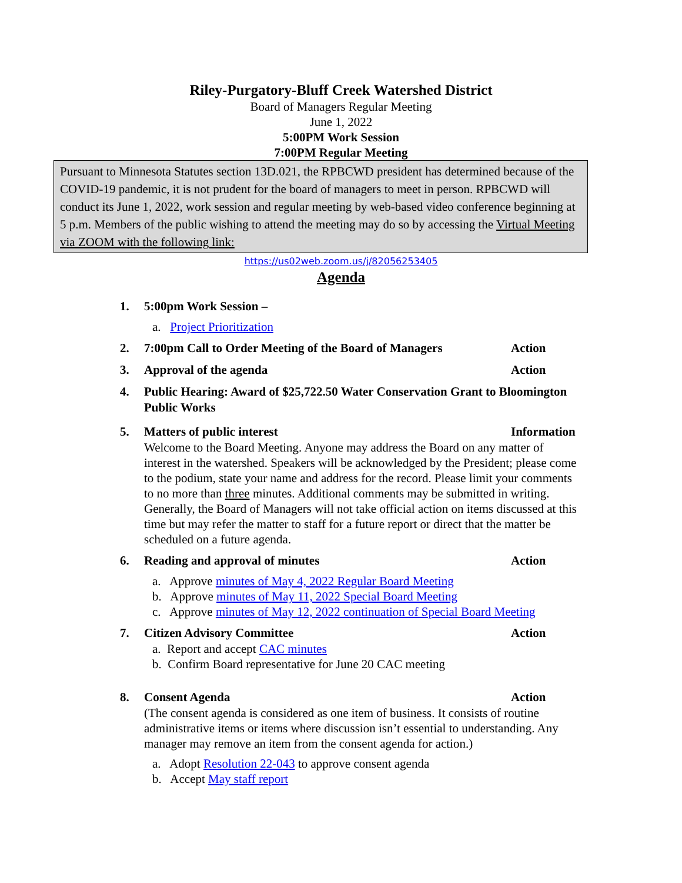Riley-Purgatory-Bluff Creek Watershed District
Board of Managers Regular Meeting
June 1, 2022
5:00PM Work Session
7:00PM Regular Meeting
Pursuant to Minnesota Statutes section 13D.021, the RPBCWD president has determined because of the COVID-19 pandemic, it is not prudent for the board of managers to meet in person. RPBCWD will conduct its June 1, 2022, work session and regular meeting by web-based video conference beginning at 5 p.m. Members of the public wishing to attend the meeting may do so by accessing the Virtual Meeting via ZOOM with the following link:
https://us02web.zoom.us/j/82056253405
Agenda
1. 5:00pm Work Session –
a. Project Prioritization
2. 7:00pm Call to Order Meeting of the Board of Managers Action
3. Approval of the agenda Action
4. Public Hearing: Award of $25,722.50 Water Conservation Grant to Bloomington Public Works
5. Matters of public interest Information
Welcome to the Board Meeting. Anyone may address the Board on any matter of interest in the watershed. Speakers will be acknowledged by the President; please come to the podium, state your name and address for the record. Please limit your comments to no more than three minutes. Additional comments may be submitted in writing. Generally, the Board of Managers will not take official action on items discussed at this time but may refer the matter to staff for a future report or direct that the matter be scheduled on a future agenda.
6. Reading and approval of minutes Action
a. Approve minutes of May 4, 2022 Regular Board Meeting
b. Approve minutes of May 11, 2022 Special Board Meeting
c. Approve minutes of May 12, 2022 continuation of Special Board Meeting
7. Citizen Advisory Committee Action
a. Report and accept CAC minutes
b. Confirm Board representative for June 20 CAC meeting
8. Consent Agenda Action
(The consent agenda is considered as one item of business. It consists of routine administrative items or items where discussion isn’t essential to understanding. Any manager may remove an item from the consent agenda for action.)
a. Adopt Resolution 22-043 to approve consent agenda
b. Accept May staff report